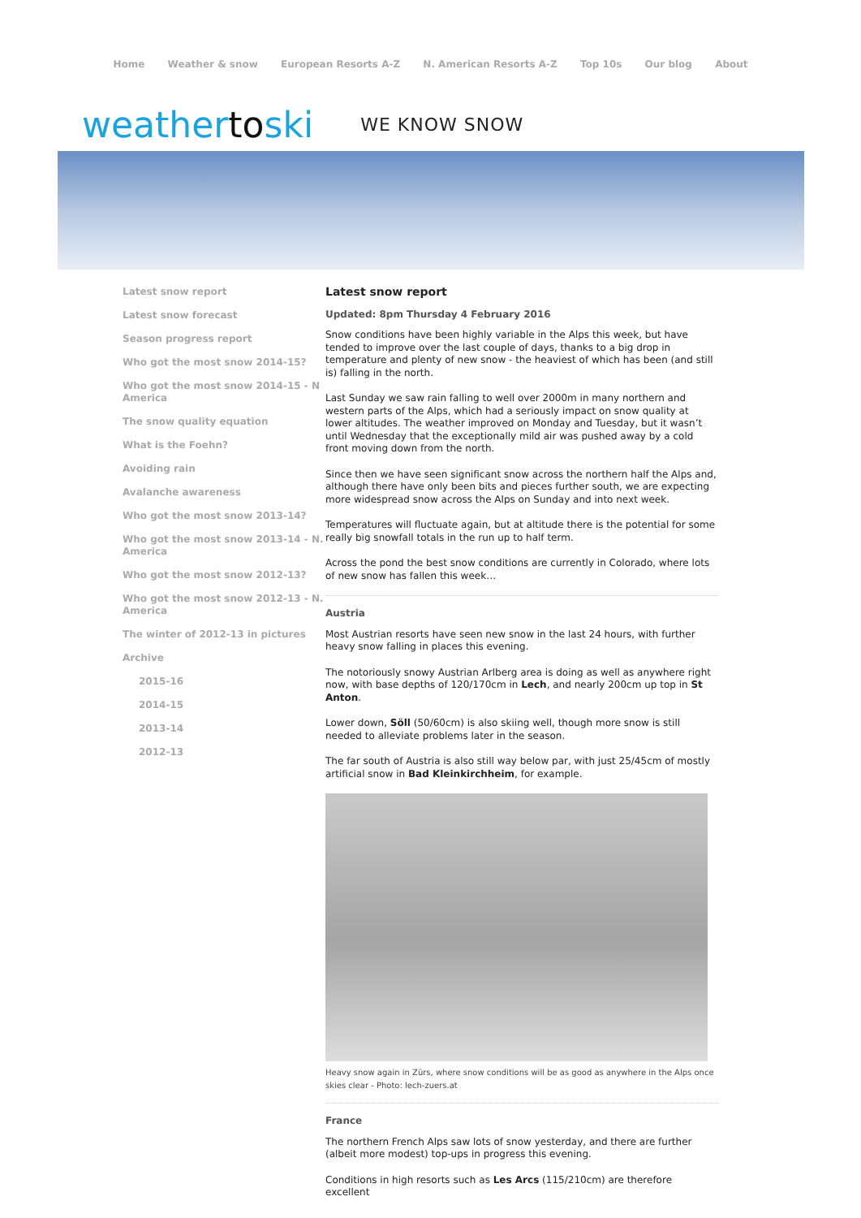Home Weather & snow European Resorts A-Z N. American Resorts A-Z Top 10s Our blog About
weathertoski
WE KNOW SNOW
Latest snow report
Latest snow forecast
Season progress report
Who got the most snow 2014-15?
Who got the most snow 2014-15 - N America
The snow quality equation
What is the Foehn?
Avoiding rain
Avalanche awareness
Who got the most snow 2013-14?
Who got the most snow 2013-14 - N. America
Who got the most snow 2012-13?
Who got the most snow 2012-13 - N. America
The winter of 2012-13 in pictures
Archive
2015-16
2014-15
2013-14
2012-13
Latest snow report
Updated: 8pm Thursday 4 February 2016
Snow conditions have been highly variable in the Alps this week, but have tended to improve over the last couple of days, thanks to a big drop in temperature and plenty of new snow - the heaviest of which has been (and still is) falling in the north.
Last Sunday we saw rain falling to well over 2000m in many northern and western parts of the Alps, which had a seriously impact on snow quality at lower altitudes. The weather improved on Monday and Tuesday, but it wasn’t until Wednesday that the exceptionally mild air was pushed away by a cold front moving down from the north.
Since then we have seen significant snow across the northern half the Alps and, although there have only been bits and pieces further south, we are expecting more widespread snow across the Alps on Sunday and into next week.
Temperatures will fluctuate again, but at altitude there is the potential for some really big snowfall totals in the run up to half term.
Across the pond the best snow conditions are currently in Colorado, where lots of new snow has fallen this week…
Austria
Most Austrian resorts have seen new snow in the last 24 hours, with further heavy snow falling in places this evening.
The notoriously snowy Austrian Arlberg area is doing as well as anywhere right now, with base depths of 120/170cm in Lech, and nearly 200cm up top in St Anton.
Lower down, Söll (50/60cm) is also skiing well, though more snow is still needed to alleviate problems later in the season.
The far south of Austria is also still way below par, with just 25/45cm of mostly artificial snow in Bad Kleinkirchheim, for example.
Heavy snow again in Zürs, where snow conditions will be as good as anywhere in the Alps once skies clear - Photo: lech-zuers.at
France
The northern French Alps saw lots of snow yesterday, and there are further (albeit more modest) top-ups in progress this evening.
Conditions in high resorts such as Les Arcs (115/210cm) are therefore excellent